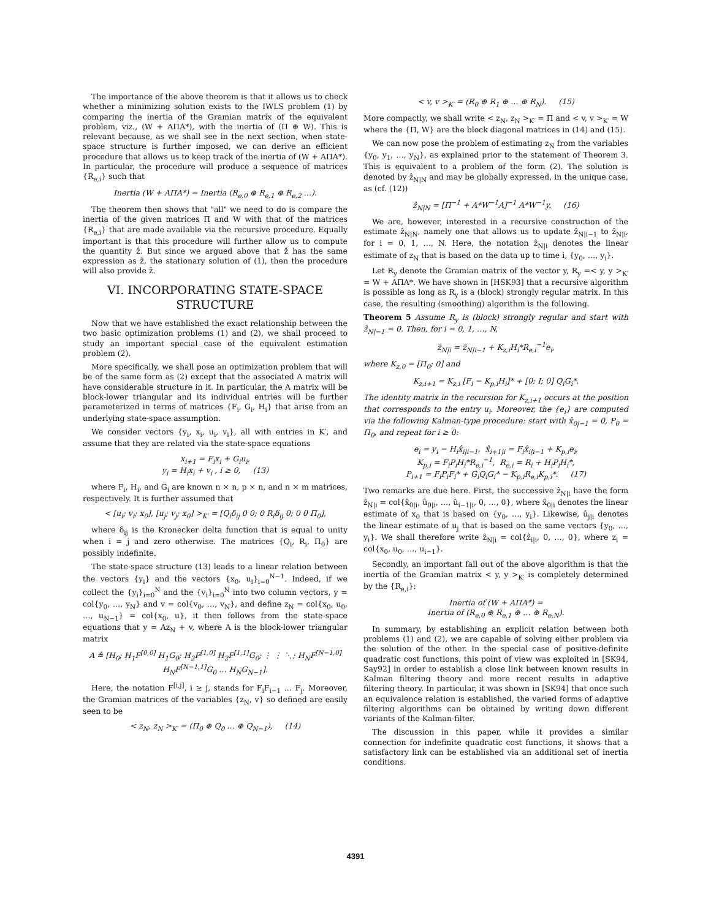The importance of the above theorem is that it allows us to check whether a minimizing solution exists to the IWLS problem (1) by comparing the inertia of the Gramian matrix of the equivalent problem, viz., (W + AΠA*), with the inertia of (Π ⊕ W). This is relevant because, as we shall see in the next section, when state-space structure is further imposed, we can derive an efficient procedure that allows us to keep track of the inertia of (W + AΠA*). In particular, the procedure will produce a sequence of matrices {R<sub>e,i</sub>} such that
Inertia (W + AΠA*) = Inertia (R<sub>e,0</sub> ⊕ R<sub>e,1</sub> ⊕ R<sub>e,2</sub> …).
The theorem then shows that "all" we need to do is compare the inertia of the given matrices Π and W with that of the matrices {R<sub>e,i</sub>} that are made available via the recursive procedure. Equally important is that this procedure will further allow us to compute the quantity ẑ. But since we argued above that ẑ has the same expression as z̃, the stationary solution of (1), then the procedure will also provide z̃.
VI. INCORPORATING STATE-SPACE STRUCTURE
Now that we have established the exact relationship between the two basic optimization problems (1) and (2), we shall proceed to study an important special case of the equivalent estimation problem (2).
More specifically, we shall pose an optimization problem that will be of the same form as (2) except that the associated A matrix will have considerable structure in it. In particular, the A matrix will be block-lower triangular and its individual entries will be further parameterized in terms of matrices {F<sub>i</sub>, G<sub>i</sub>, H<sub>i</sub>} that arise from an underlying state-space assumption.
We consider vectors {y<sub>i</sub>, x<sub>i</sub>, u<sub>i</sub>, v<sub>i</sub>}, all with entries in K′, and assume that they are related via the state-space equations
x<sub>i+1</sub> = F<sub>i</sub>x<sub>i</sub> + G<sub>i</sub>u<sub>i</sub>,
y<sub>i</sub> = H<sub>i</sub>x<sub>i</sub> + v<sub>i</sub> , i ≥ 0, (13)
where F<sub>i</sub>, H<sub>i</sub>, and G<sub>i</sub> are known n × n, p × n, and n × m matrices, respectively. It is further assumed that
< [u<sub>i</sub>; v<sub>i</sub>; x<sub>0</sub>], [u<sub>j</sub>; v<sub>j</sub>; x<sub>0</sub>] ><sub>K′</sub> = [Q<sub>i</sub>δ<sub>ij</sub> 0 0; 0 R<sub>i</sub>δ<sub>ij</sub> 0; 0 0 Π<sub>0</sub>],
where δ<sub>ij</sub> is the Kronecker delta function that is equal to unity when i = j and zero otherwise. The matrices {Q<sub>i</sub>, R<sub>i</sub>, Π<sub>0</sub>} are possibly indefinite.
The state-space structure (13) leads to a linear relation between the vectors {y<sub>i</sub>} and the vectors {x<sub>0</sub>, u<sub>i</sub>}<sub>i=0</sub><sup>N−1</sup>. Indeed, if we collect the {y<sub>i</sub>}<sub>i=0</sub><sup>N</sup> and the {v<sub>i</sub>}<sub>i=0</sub><sup>N</sup> into two column vectors, y = col{y<sub>0</sub>, …, y<sub>N</sub>} and v = col{v<sub>0</sub>, …, v<sub>N</sub>}, and define z<sub>N</sub> = col{x<sub>0</sub>, u<sub>0</sub>, …, u<sub>N−1</sub>} = col{x<sub>0</sub>, u}, it then follows from the state-space equations that y = Az<sub>N</sub> + v, where A is the block-lower triangular matrix
A ≜ [H<sub>0</sub>; H<sub>1</sub>F<sup>[0,0]</sup> H<sub>1</sub>G<sub>0</sub>; H<sub>2</sub>F<sup>[1,0]</sup> H<sub>2</sub>F<sup>[1,1]</sup>G<sub>0</sub>; ⋮ ⋮ ⋱; H<sub>N</sub>F<sup>[N−1,0]</sup> H<sub>N</sub>F<sup>[N−1,1]</sup>G<sub>0</sub> … H<sub>N</sub>G<sub>N−1</sub>].
Here, the notation F<sup>[i,j]</sup>, i ≥ j, stands for F<sub>i</sub>F<sub>i−1</sub> … F<sub>j</sub>. Moreover, the Gramian matrices of the variables {z<sub>N</sub>, v} so defined are easily seen to be
< z<sub>N</sub>, z<sub>N</sub> ><sub>K′</sub> = (Π<sub>0</sub> ⊕ Q<sub>0</sub> … ⊕ Q<sub>N−1</sub>), (14)
< v, v ><sub>K′</sub> = (R<sub>0</sub> ⊕ R<sub>1</sub> ⊕ … ⊕ R<sub>N</sub>). (15)
More compactly, we shall write < z<sub>N</sub>, z<sub>N</sub> ><sub>K′</sub> = Π and < v, v ><sub>K′</sub> = W where the {Π, W} are the block diagonal matrices in (14) and (15).
We can now pose the problem of estimating z<sub>N</sub> from the variables {y<sub>0</sub>, y<sub>1</sub>, …, y<sub>N</sub>}, as explained prior to the statement of Theorem 3. This is equivalent to a problem of the form (2). The solution is denoted by ẑ<sub>N|N</sub> and may be globally expressed, in the unique case, as (cf. (12))
ẑ<sub>N|N</sub> = [Π<sup>−1</sup> + A*W<sup>−1</sup>A]<sup>−1</sup> A*W<sup>−1</sup>y. (16)
We are, however, interested in a recursive construction of the estimate ẑ<sub>N|N</sub>, namely one that allows us to update ẑ<sub>N|i−1</sub> to ẑ<sub>N|i</sub>, for i = 0, 1, …, N. Here, the notation ẑ<sub>N|i</sub> denotes the linear estimate of z<sub>N</sub> that is based on the data up to time i, {y<sub>0</sub>, …, y<sub>i</sub>}.
Let R<sub>y</sub> denote the Gramian matrix of the vector y, R<sub>y</sub> =< y, y ><sub>K′</sub> = W + AΠA*. We have shown in [HSK93] that a recursive algorithm is possible as long as R<sub>y</sub> is a (block) strongly regular matrix. In this case, the resulting (smoothing) algorithm is the following.
Theorem 5 Assume R<sub>y</sub> is (block) strongly regular and start with ẑ<sub>N|−1</sub> = 0. Then, for i = 0, 1, …, N,
ẑ<sub>N|i</sub> = ẑ<sub>N|i−1</sub> + K<sub>z,i</sub>H<sub>i</sub>*R<sub>e,i</sub><sup>−1</sup>e<sub>i</sub>,
where K<sub>z,0</sub> = [Π<sub>0</sub>; 0] and
K<sub>z,i+1</sub> = K<sub>z,i</sub> [F<sub>i</sub> − K<sub>p,i</sub>H<sub>i</sub>]* + [0; I; 0] Q<sub>i</sub>G<sub>i</sub>*.
The identity matrix in the recursion for K<sub>z,i+1</sub> occurs at the position that corresponds to the entry u<sub>i</sub>. Moreover, the {e<sub>i</sub>} are computed via the following Kalman-type procedure: start with x̂<sub>0|−1</sub> = 0, P<sub>0</sub> = Π<sub>0</sub>, and repeat for i ≥ 0:
e<sub>i</sub> = y<sub>i</sub> − H<sub>i</sub>x̂<sub>i|i−1</sub>, x̂<sub>i+1|i</sub> = F<sub>i</sub>x̂<sub>i|i−1</sub> + K<sub>p,i</sub>e<sub>i</sub>,
K<sub>p,i</sub> = F<sub>i</sub>P<sub>i</sub>H<sub>i</sub>*R<sub>e,i</sub><sup>−1</sup>, R<sub>e,i</sub> = R<sub>i</sub> + H<sub>i</sub>P<sub>i</sub>H<sub>i</sub>*,
P<sub>i+1</sub> = F<sub>i</sub>P<sub>i</sub>F<sub>i</sub>* + G<sub>i</sub>Q<sub>i</sub>G<sub>i</sub>* − K<sub>p,i</sub>R<sub>e,i</sub>K<sub>p,i</sub>*. (17)
Two remarks are due here. First, the successive ẑ<sub>N|i</sub> have the form ẑ<sub>N|i</sub> = col{x̂<sub>0|i</sub>, û<sub>0|i</sub>, …, û<sub>i−1|i</sub>, 0, …, 0}, where x̂<sub>0|i</sub> denotes the linear estimate of x<sub>0</sub> that is based on {y<sub>0</sub>, …, y<sub>i</sub>}. Likewise, û<sub>j|i</sub> denotes the linear estimate of u<sub>j</sub> that is based on the same vectors {y<sub>0</sub>, …, y<sub>i</sub>}. We shall therefore write ẑ<sub>N|i</sub> = col{ẑ<sub>i|i</sub>, 0, …, 0}, where z<sub>i</sub> = col{x<sub>0</sub>, u<sub>0</sub>, …, u<sub>i−1</sub>}.
Secondly, an important fall out of the above algorithm is that the inertia of the Gramian matrix < y, y ><sub>K′</sub> is completely determined by the {R<sub>e,i</sub>}:
Inertia of (W + AΠA*) =
Inertia of (R<sub>e,0</sub> ⊕ R<sub>e,1</sub> ⊕ … ⊕ R<sub>e,N</sub>).
In summary, by establishing an explicit relation between both problems (1) and (2), we are capable of solving either problem via the solution of the other. In the special case of positive-definite quadratic cost functions, this point of view was exploited in [SK94, Say92] in order to establish a close link between known results in Kalman filtering theory and more recent results in adaptive filtering theory. In particular, it was shown in [SK94] that once such an equivalence relation is established, the varied forms of adaptive filtering algorithms can be obtained by writing down different variants of the Kalman-filter.
The discussion in this paper, while it provides a similar connection for indefinite quadratic cost functions, it shows that a satisfactory link can be established via an additional set of inertia conditions.
4391